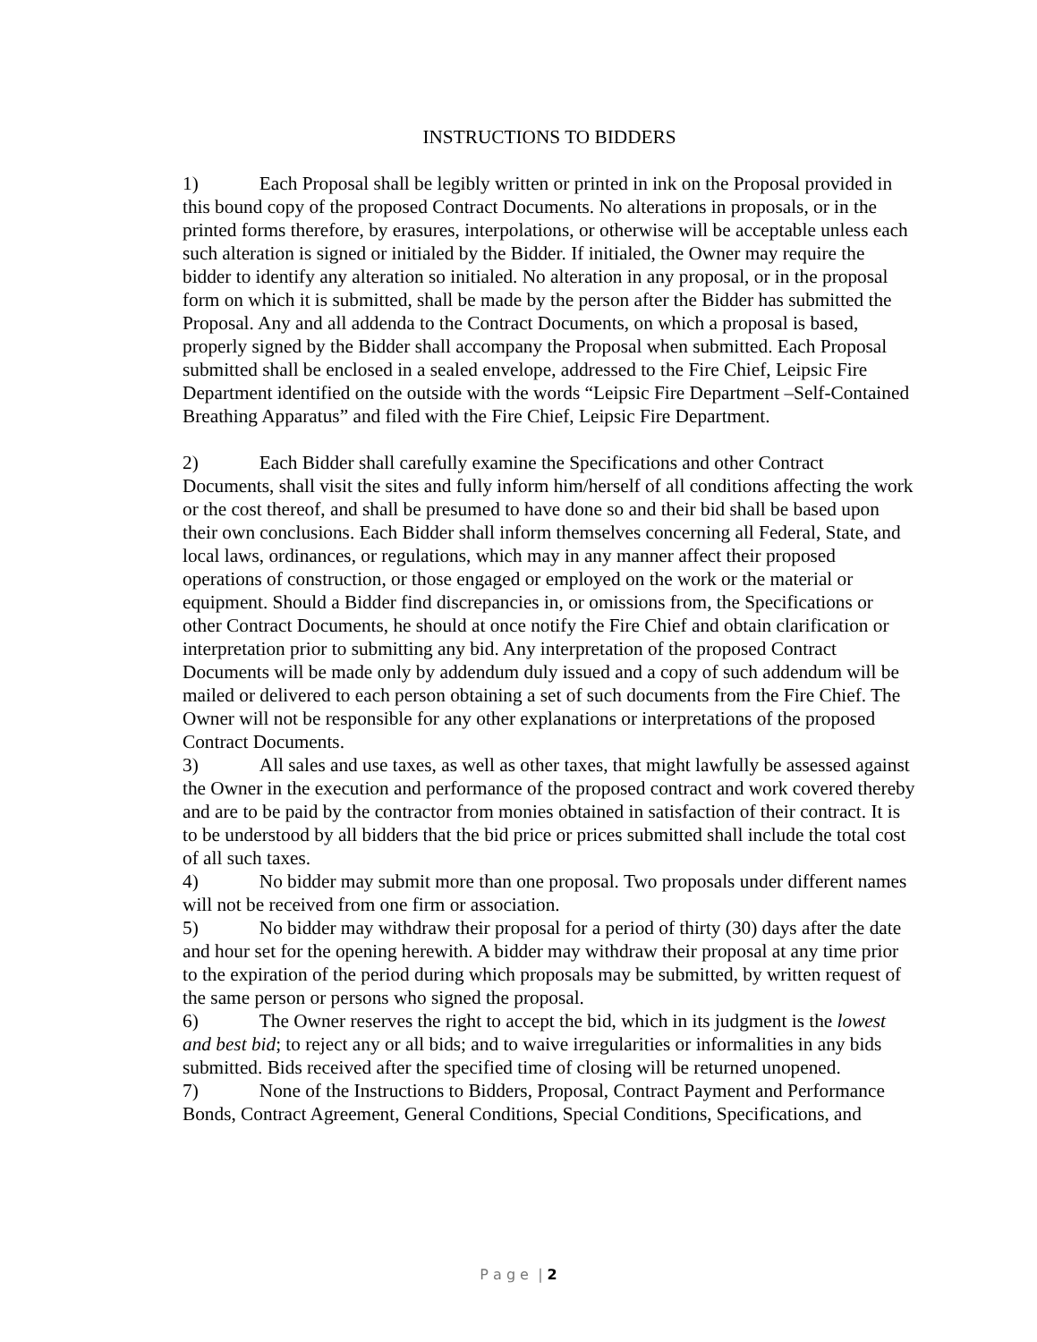INSTRUCTIONS TO BIDDERS
1) Each Proposal shall be legibly written or printed in ink on the Proposal provided in this bound copy of the proposed Contract Documents. No alterations in proposals, or in the printed forms therefore, by erasures, interpolations, or otherwise will be acceptable unless each such alteration is signed or initialed by the Bidder. If initialed, the Owner may require the bidder to identify any alteration so initialed. No alteration in any proposal, or in the proposal form on which it is submitted, shall be made by the person after the Bidder has submitted the Proposal. Any and all addenda to the Contract Documents, on which a proposal is based, properly signed by the Bidder shall accompany the Proposal when submitted. Each Proposal submitted shall be enclosed in a sealed envelope, addressed to the Fire Chief, Leipsic Fire Department identified on the outside with the words “Leipsic Fire Department –Self-Contained Breathing Apparatus” and filed with the Fire Chief, Leipsic Fire Department.
2) Each Bidder shall carefully examine the Specifications and other Contract Documents, shall visit the sites and fully inform him/herself of all conditions affecting the work or the cost thereof, and shall be presumed to have done so and their bid shall be based upon their own conclusions. Each Bidder shall inform themselves concerning all Federal, State, and local laws, ordinances, or regulations, which may in any manner affect their proposed operations of construction, or those engaged or employed on the work or the material or equipment. Should a Bidder find discrepancies in, or omissions from, the Specifications or other Contract Documents, he should at once notify the Fire Chief and obtain clarification or interpretation prior to submitting any bid. Any interpretation of the proposed Contract Documents will be made only by addendum duly issued and a copy of such addendum will be mailed or delivered to each person obtaining a set of such documents from the Fire Chief. The Owner will not be responsible for any other explanations or interpretations of the proposed Contract Documents.
3) All sales and use taxes, as well as other taxes, that might lawfully be assessed against the Owner in the execution and performance of the proposed contract and work covered thereby and are to be paid by the contractor from monies obtained in satisfaction of their contract. It is to be understood by all bidders that the bid price or prices submitted shall include the total cost of all such taxes.
4) No bidder may submit more than one proposal. Two proposals under different names will not be received from one firm or association.
5) No bidder may withdraw their proposal for a period of thirty (30) days after the date and hour set for the opening herewith. A bidder may withdraw their proposal at any time prior to the expiration of the period during which proposals may be submitted, by written request of the same person or persons who signed the proposal.
6) The Owner reserves the right to accept the bid, which in its judgment is the lowest and best bid; to reject any or all bids; and to waive irregularities or informalities in any bids submitted. Bids received after the specified time of closing will be returned unopened.
7) None of the Instructions to Bidders, Proposal, Contract Payment and Performance Bonds, Contract Agreement, General Conditions, Special Conditions, Specifications, and
P a g e | 2